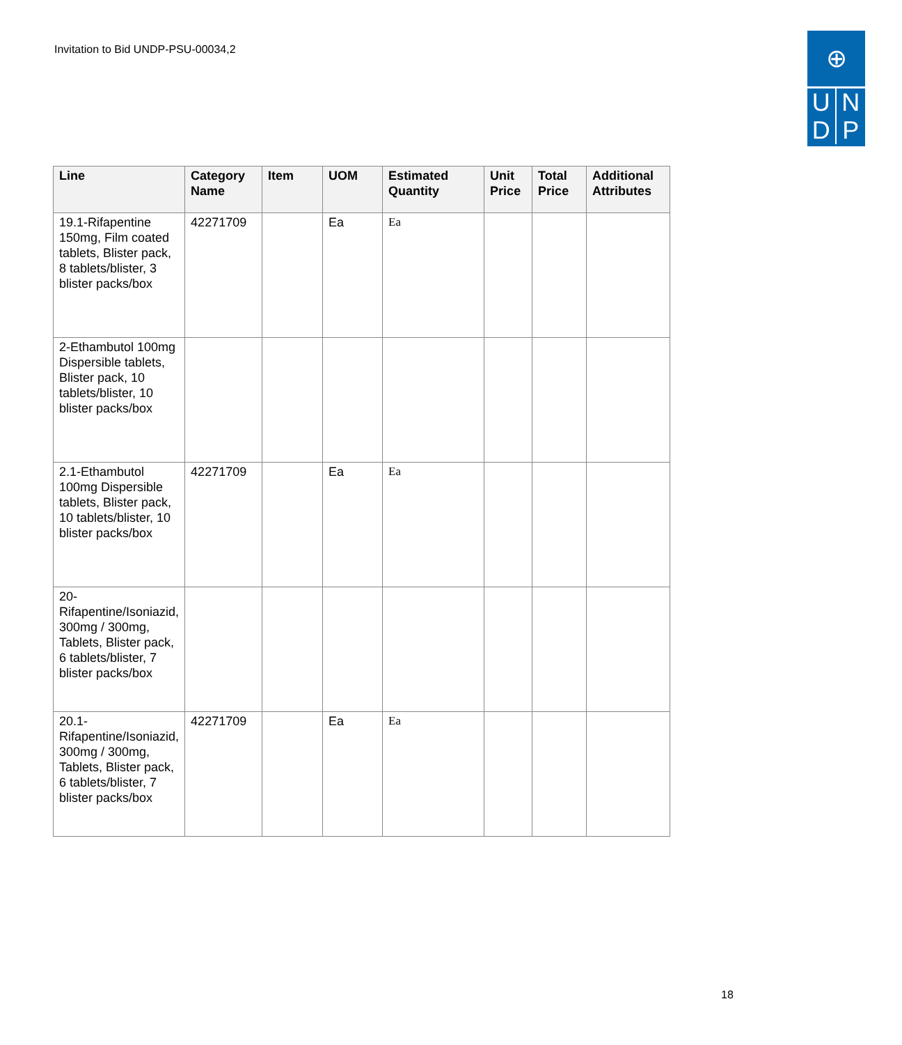Invitation to Bid UNDP-PSU-00034,2
⊕
UNDP
| Line | Category Name | Item | UOM | Estimated Quantity | Unit Price | Total Price | Additional Attributes |
| --- | --- | --- | --- | --- | --- | --- | --- |
| 19.1-Rifapentine 150mg, Film coated tablets, Blister pack, 8 tablets/blister, 3 blister packs/box | 42271709 | | Ea | Ea | | | |
| 2-Ethambutol 100mg Dispersible tablets, Blister pack, 10 tablets/blister, 10 blister packs/box | | | | | | | |
| 2.1-Ethambutol 100mg Dispersible tablets, Blister pack, 10 tablets/blister, 10 blister packs/box | 42271709 | | Ea | Ea | | | |
| 20-Rifapentine/Isoniazid, 300mg / 300mg, Tablets, Blister pack, 6 tablets/blister, 7 blister packs/box | | | | | | | |
| 20.1-Rifapentine/Isoniazid, 300mg / 300mg, Tablets, Blister pack, 6 tablets/blister, 7 blister packs/box | 42271709 | | Ea | Ea | | | |
18